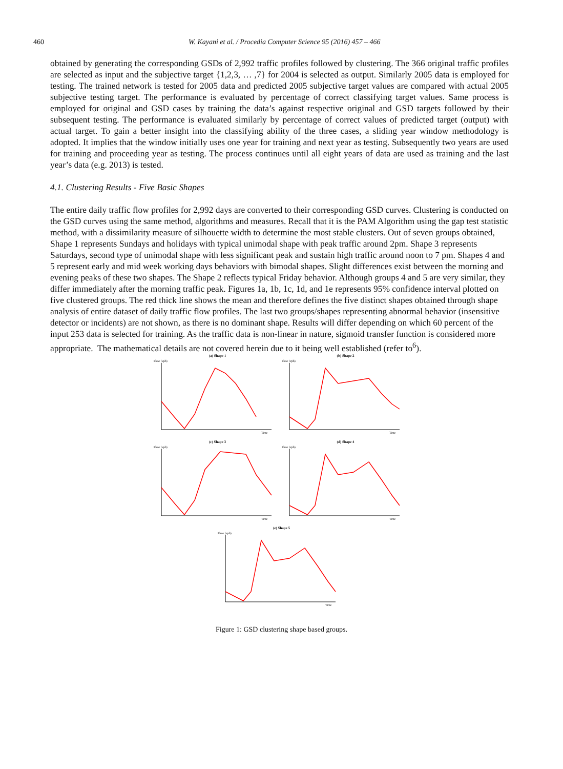460 W. Kayani et al. / Procedia Computer Science 95 (2016) 457 – 466
obtained by generating the corresponding GSDs of 2,992 traffic profiles followed by clustering. The 366 original traffic profiles are selected as input and the subjective target {1,2,3, … ,7} for 2004 is selected as output. Similarly 2005 data is employed for testing. The trained network is tested for 2005 data and predicted 2005 subjective target values are compared with actual 2005 subjective testing target. The performance is evaluated by percentage of correct classifying target values. Same process is employed for original and GSD cases by training the data’s against respective original and GSD targets followed by their subsequent testing. The performance is evaluated similarly by percentage of correct values of predicted target (output) with actual target. To gain a better insight into the classifying ability of the three cases, a sliding year window methodology is adopted. It implies that the window initially uses one year for training and next year as testing. Subsequently two years are used for training and proceeding year as testing. The process continues until all eight years of data are used as training and the last year’s data (e.g. 2013) is tested.
4.1. Clustering Results - Five Basic Shapes
The entire daily traffic flow profiles for 2,992 days are converted to their corresponding GSD curves. Clustering is conducted on the GSD curves using the same method, algorithms and measures. Recall that it is the PAM Algorithm using the gap test statistic method, with a dissimilarity measure of silhouette width to determine the most stable clusters. Out of seven groups obtained, Shape 1 represents Sundays and holidays with typical unimodal shape with peak traffic around 2pm. Shape 3 represents Saturdays, second type of unimodal shape with less significant peak and sustain high traffic around noon to 7 pm. Shapes 4 and 5 represent early and mid week working days behaviors with bimodal shapes. Slight differences exist between the morning and evening peaks of these two shapes. The Shape 2 reflects typical Friday behavior. Although groups 4 and 5 are very similar, they differ immediately after the morning traffic peak. Figures 1a, 1b, 1c, 1d, and 1e represents 95% confidence interval plotted on five clustered groups. The red thick line shows the mean and therefore defines the five distinct shapes obtained through shape analysis of entire dataset of daily traffic flow profiles. The last two groups/shapes representing abnormal behavior (insensitive detector or incidents) are not shown, as there is no dominant shape. Results will differ depending on which 60 percent of the input 253 data is selected for training. As the traffic data is non-linear in nature, sigmoid transfer function is considered more appropriate. The mathematical details are not covered herein due to it being well established (refer to<sup>6</sup>).
(a) Shape 1
Flow (vph)
Time
(b) Shape 2
Flow (vph)
Time
(c) Shape 3
Flow (vph)
Time
(d) Shape 4
Flow (vph)
Time
(e) Shape 5
Flow (vph)
Time
Figure 1: GSD clustering shape based groups.